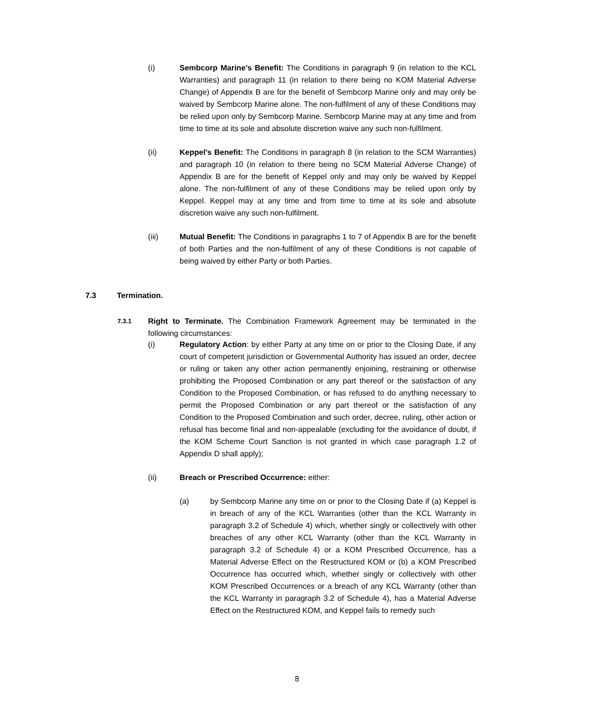(i) Sembcorp Marine’s Benefit: The Conditions in paragraph 9 (in relation to the KCL Warranties) and paragraph 11 (in relation to there being no KOM Material Adverse Change) of Appendix B are for the benefit of Sembcorp Marine only and may only be waived by Sembcorp Marine alone. The non-fulfilment of any of these Conditions may be relied upon only by Sembcorp Marine. Sembcorp Marine may at any time and from time to time at its sole and absolute discretion waive any such non-fulfilment.
(ii) Keppel’s Benefit: The Conditions in paragraph 8 (in relation to the SCM Warranties) and paragraph 10 (in relation to there being no SCM Material Adverse Change) of Appendix B are for the benefit of Keppel only and may only be waived by Keppel alone. The non-fulfilment of any of these Conditions may be relied upon only by Keppel. Keppel may at any time and from time to time at its sole and absolute discretion waive any such non-fulfilment.
(iii) Mutual Benefit: The Conditions in paragraphs 1 to 7 of Appendix B are for the benefit of both Parties and the non-fulfilment of any of these Conditions is not capable of being waived by either Party or both Parties.
7.3 Termination.
7.3.1
Right to Terminate. The Combination Framework Agreement may be terminated in the following circumstances:
(i) Regulatory Action: by either Party at any time on or prior to the Closing Date, if any court of competent jurisdiction or Governmental Authority has issued an order, decree or ruling or taken any other action permanently enjoining, restraining or otherwise prohibiting the Proposed Combination or any part thereof or the satisfaction of any Condition to the Proposed Combination, or has refused to do anything necessary to permit the Proposed Combination or any part thereof or the satisfaction of any Condition to the Proposed Combination and such order, decree, ruling, other action or refusal has become final and non-appealable (excluding for the avoidance of doubt, if the KOM Scheme Court Sanction is not granted in which case paragraph 1.2 of Appendix D shall apply);
(ii) Breach or Prescribed Occurrence: either:
(a) by Sembcorp Marine any time on or prior to the Closing Date if (a) Keppel is in breach of any of the KCL Warranties (other than the KCL Warranty in paragraph 3.2 of Schedule 4) which, whether singly or collectively with other breaches of any other KCL Warranty (other than the KCL Warranty in paragraph 3.2 of Schedule 4) or a KOM Prescribed Occurrence, has a Material Adverse Effect on the Restructured KOM or (b) a KOM Prescribed Occurrence has occurred which, whether singly or collectively with other KOM Prescribed Occurrences or a breach of any KCL Warranty (other than the KCL Warranty in paragraph 3.2 of Schedule 4), has a Material Adverse Effect on the Restructured KOM, and Keppel fails to remedy such
8